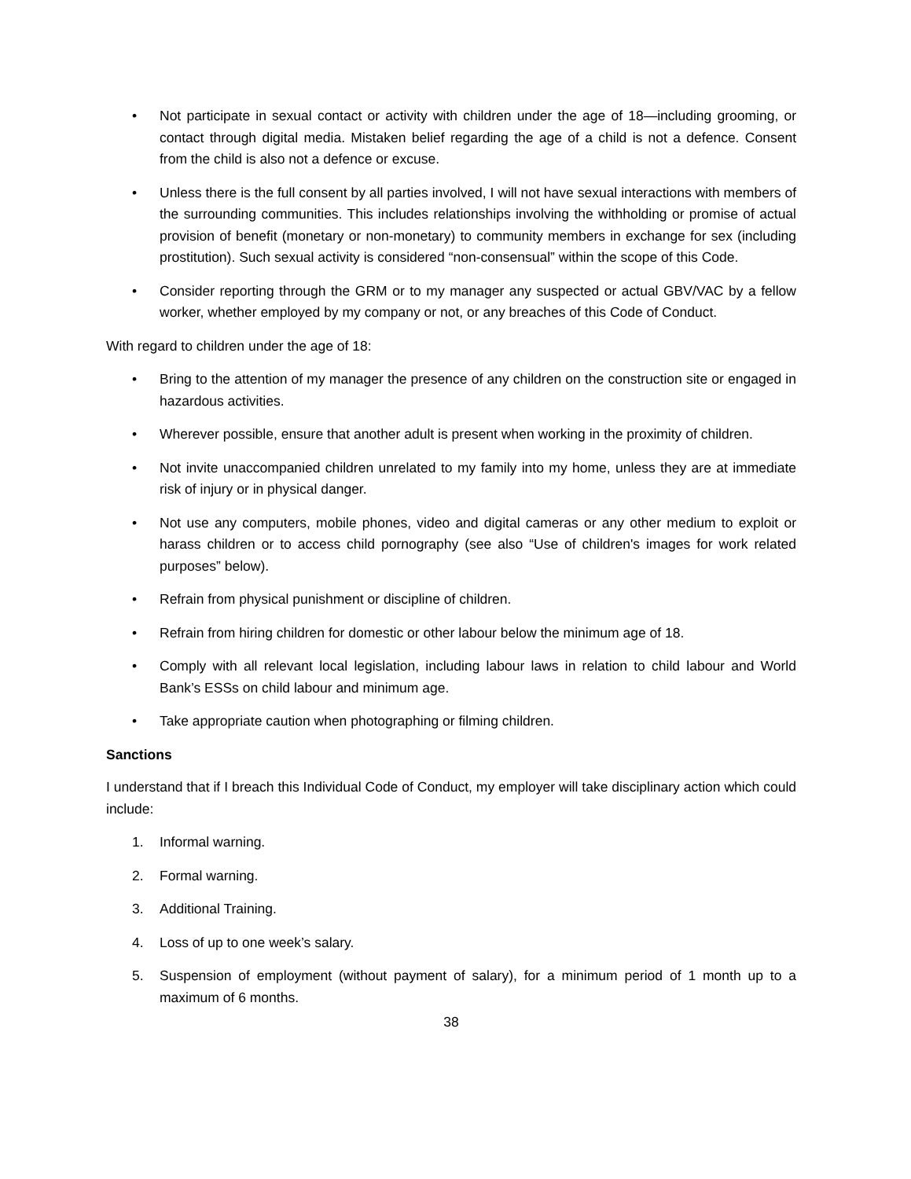• Not participate in sexual contact or activity with children under the age of 18—including grooming, or contact through digital media. Mistaken belief regarding the age of a child is not a defence. Consent from the child is also not a defence or excuse.
• Unless there is the full consent by all parties involved, I will not have sexual interactions with members of the surrounding communities. This includes relationships involving the withholding or promise of actual provision of benefit (monetary or non-monetary) to community members in exchange for sex (including prostitution). Such sexual activity is considered “non-consensual” within the scope of this Code.
• Consider reporting through the GRM or to my manager any suspected or actual GBV/VAC by a fellow worker, whether employed by my company or not, or any breaches of this Code of Conduct.
With regard to children under the age of 18:
• Bring to the attention of my manager the presence of any children on the construction site or engaged in hazardous activities.
• Wherever possible, ensure that another adult is present when working in the proximity of children.
• Not invite unaccompanied children unrelated to my family into my home, unless they are at immediate risk of injury or in physical danger.
• Not use any computers, mobile phones, video and digital cameras or any other medium to exploit or harass children or to access child pornography (see also “Use of children's images for work related purposes” below).
• Refrain from physical punishment or discipline of children.
• Refrain from hiring children for domestic or other labour below the minimum age of 18.
• Comply with all relevant local legislation, including labour laws in relation to child labour and World Bank’s ESSs on child labour and minimum age.
• Take appropriate caution when photographing or filming children.
Sanctions
I understand that if I breach this Individual Code of Conduct, my employer will take disciplinary action which could include:
1. Informal warning.
2. Formal warning.
3. Additional Training.
4. Loss of up to one week’s salary.
5. Suspension of employment (without payment of salary), for a minimum period of 1 month up to a maximum of 6 months.
38